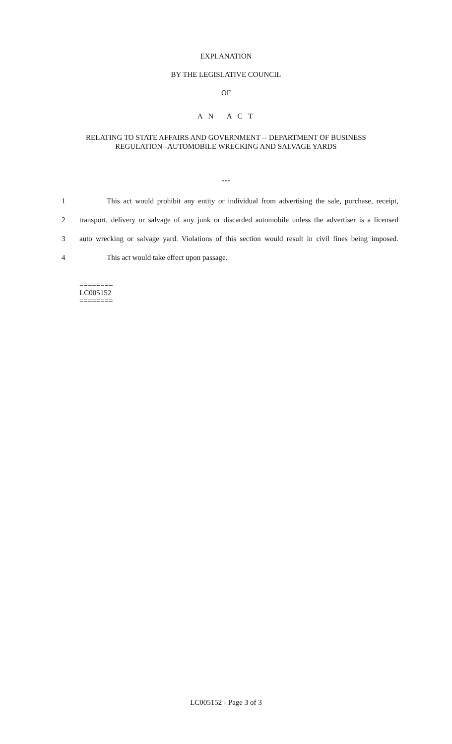EXPLANATION
BY THE LEGISLATIVE COUNCIL
OF
A N A C T
RELATING TO STATE AFFAIRS AND GOVERNMENT -- DEPARTMENT OF BUSINESS
REGULATION--AUTOMOBILE WRECKING AND SALVAGE YARDS
***
1 This act would prohibit any entity or individual from advertising the sale, purchase, receipt,
2 transport, delivery or salvage of any junk or discarded automobile unless the advertiser is a licensed
3 auto wrecking or salvage yard. Violations of this section would result in civil fines being imposed.
4 This act would take effect upon passage.
========
LC005152
========
LC005152 - Page 3 of 3